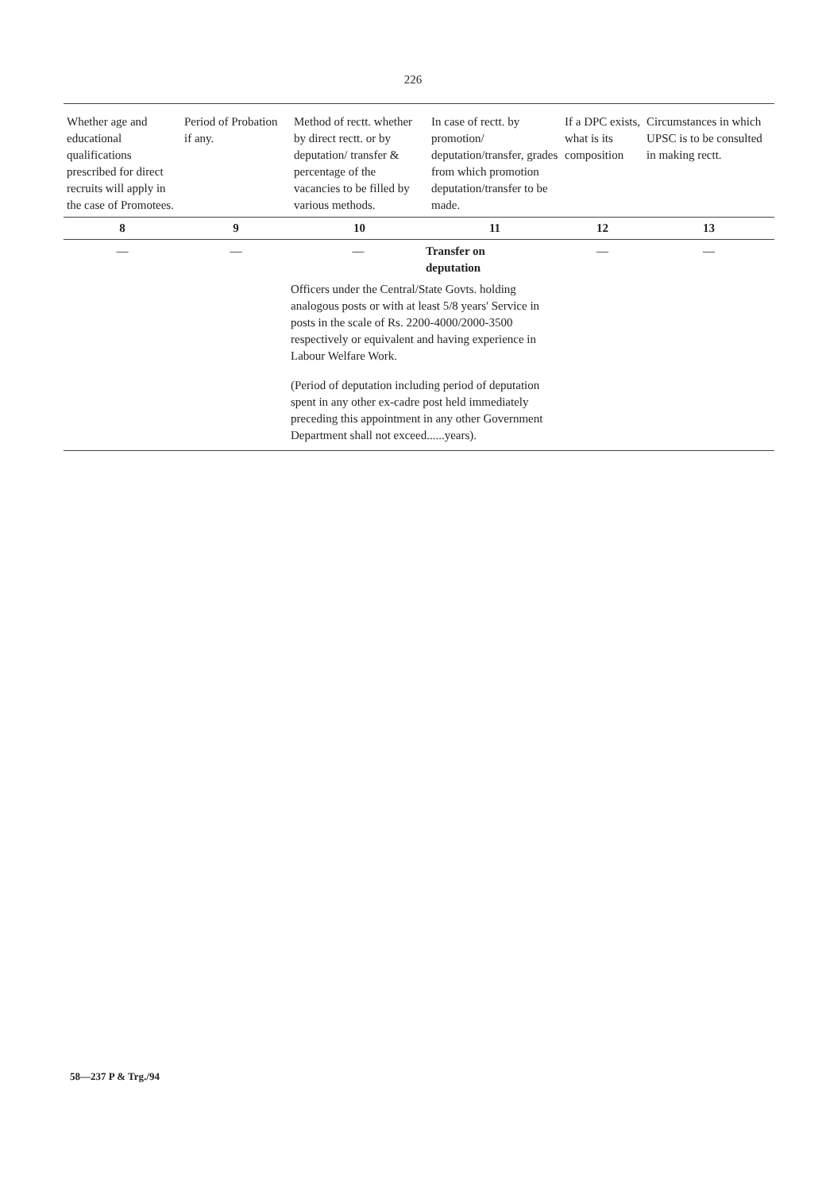226
| Whether age and educational qualifications prescribed for direct recruits will apply in the case of Promotees. | Period of Probation if any. | Method of rectt. whether by direct rectt. or by deputation/ transfer & percentage of the vacancies to be filled by various methods. | In case of rectt. by promotion/ deputation/transfer, grades from which promotion deputation/transfer to be made. | If a DPC exists, what is its composition | Circumstances in which UPSC is to be consulted in making rectt. |
| --- | --- | --- | --- | --- | --- |
| 8 | 9 | 10 | 11 | 12 | 13 |
| — | — | — Transfer on deputation Officers under the Central/State Govts. holding analogous posts or with at least 5/8 years' Service in posts in the scale of Rs. 2200-4000/2000-3500 respectively or equivalent and having experience in Labour Welfare Work. (Period of deputation including period of deputation spent in any other ex-cadre post held immediately preceding this appointment in any other Government Department shall not exceed......years). | | — | — |
58—237 P & Trg./94